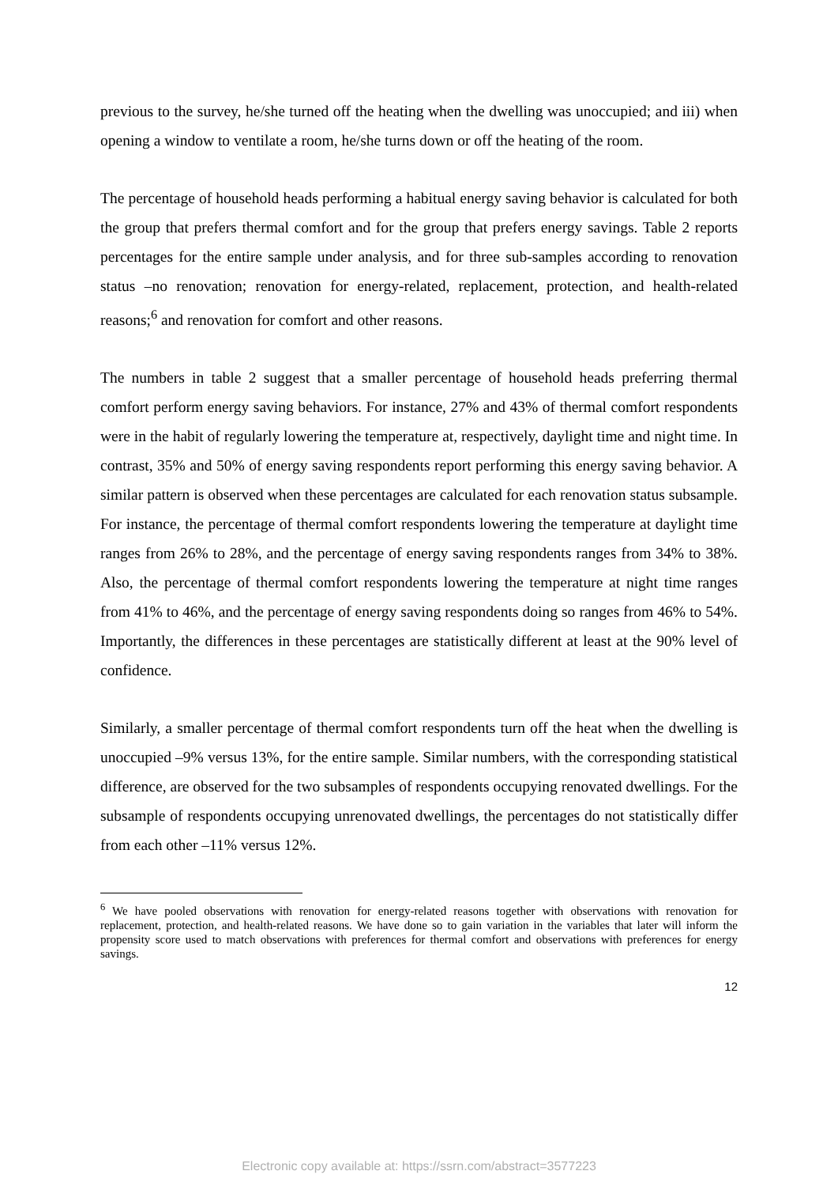previous to the survey, he/she turned off the heating when the dwelling was unoccupied; and iii) when opening a window to ventilate a room, he/she turns down or off the heating of the room.
The percentage of household heads performing a habitual energy saving behavior is calculated for both the group that prefers thermal comfort and for the group that prefers energy savings. Table 2 reports percentages for the entire sample under analysis, and for three sub-samples according to renovation status –no renovation; renovation for energy-related, replacement, protection, and health-related reasons;<sup>6</sup> and renovation for comfort and other reasons.
The numbers in table 2 suggest that a smaller percentage of household heads preferring thermal comfort perform energy saving behaviors. For instance, 27% and 43% of thermal comfort respondents were in the habit of regularly lowering the temperature at, respectively, daylight time and night time. In contrast, 35% and 50% of energy saving respondents report performing this energy saving behavior. A similar pattern is observed when these percentages are calculated for each renovation status subsample. For instance, the percentage of thermal comfort respondents lowering the temperature at daylight time ranges from 26% to 28%, and the percentage of energy saving respondents ranges from 34% to 38%. Also, the percentage of thermal comfort respondents lowering the temperature at night time ranges from 41% to 46%, and the percentage of energy saving respondents doing so ranges from 46% to 54%. Importantly, the differences in these percentages are statistically different at least at the 90% level of confidence.
Similarly, a smaller percentage of thermal comfort respondents turn off the heat when the dwelling is unoccupied –9% versus 13%, for the entire sample. Similar numbers, with the corresponding statistical difference, are observed for the two subsamples of respondents occupying renovated dwellings. For the subsample of respondents occupying unrenovated dwellings, the percentages do not statistically differ from each other –11% versus 12%.
<sup>6</sup> We have pooled observations with renovation for energy-related reasons together with observations with renovation for replacement, protection, and health-related reasons. We have done so to gain variation in the variables that later will inform the propensity score used to match observations with preferences for thermal comfort and observations with preferences for energy savings.
12
Electronic copy available at: https://ssrn.com/abstract=3577223